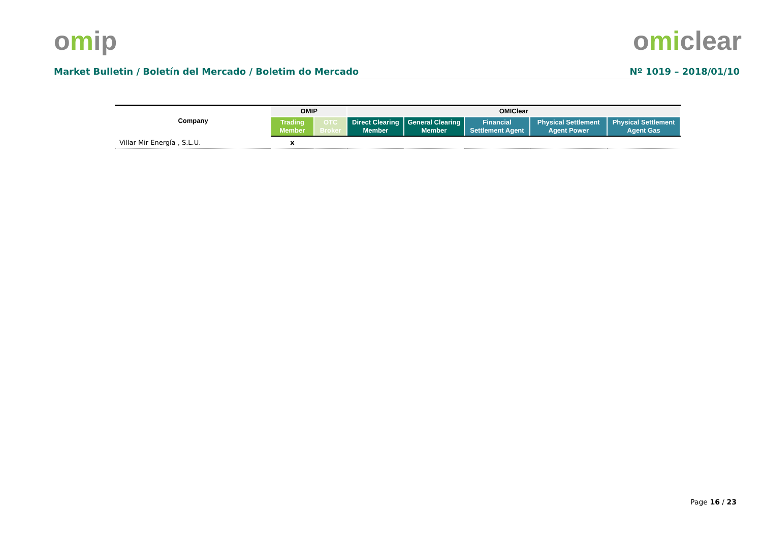omip omiclear
Market Bulletin / Boletín del Mercado / Boletim do Mercado
Nº 1019 – 2018/01/10
| Company | OMIP | | OMIClear | | | | |
| --- | --- | --- | --- | --- | --- | --- | --- |
| | Trading Member | OTC Broker | Direct Clearing Member | General Clearing Member | Financial Settlement Agent | Physical Settlement Agent Power | Physical Settlement Agent Gas |
| Villar Mir Energía , S.L.U. | x | | | | | | |
Page 16 / 23